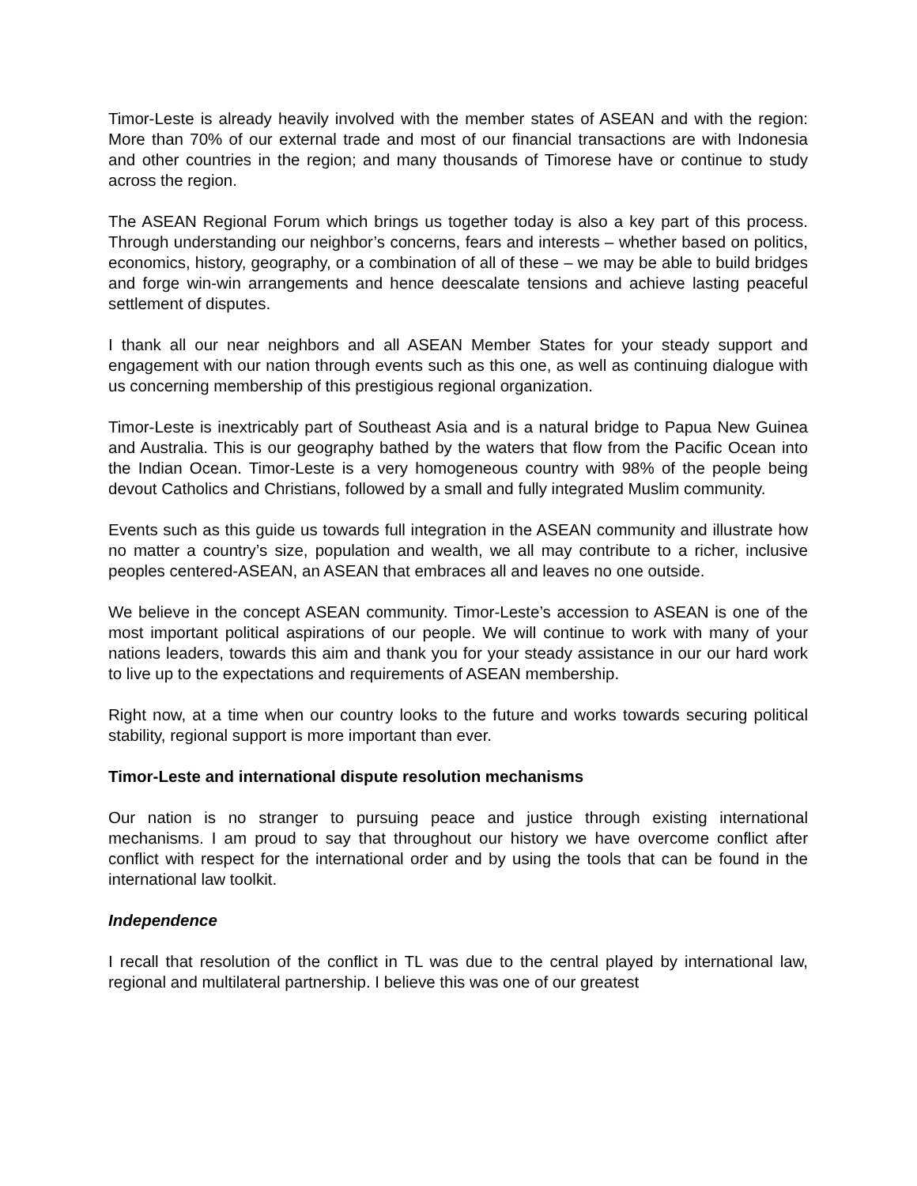Timor-Leste is already heavily involved with the member states of ASEAN and with the region: More than 70% of our external trade and most of our financial transactions are with Indonesia and other countries in the region; and many thousands of Timorese have or continue to study across the region.
The ASEAN Regional Forum which brings us together today is also a key part of this process. Through understanding our neighbor’s concerns, fears and interests – whether based on politics, economics, history, geography, or a combination of all of these – we may be able to build bridges and forge win-win arrangements and hence deescalate tensions and achieve lasting peaceful settlement of disputes.
I thank all our near neighbors and all ASEAN Member States for your steady support and engagement with our nation through events such as this one, as well as continuing dialogue with us concerning membership of this prestigious regional organization.
Timor-Leste is inextricably part of Southeast Asia and is a natural bridge to Papua New Guinea and Australia. This is our geography bathed by the waters that flow from the Pacific Ocean into the Indian Ocean. Timor-Leste is a very homogeneous country with 98% of the people being devout Catholics and Christians, followed by a small and fully integrated Muslim community.
Events such as this guide us towards full integration in the ASEAN community and illustrate how no matter a country’s size, population and wealth, we all may contribute to a richer, inclusive peoples centered-ASEAN, an ASEAN that embraces all and leaves no one outside.
We believe in the concept ASEAN community. Timor-Leste’s accession to ASEAN is one of the most important political aspirations of our people. We will continue to work with many of your nations leaders, towards this aim and thank you for your steady assistance in our our hard work to live up to the expectations and requirements of ASEAN membership.
Right now, at a time when our country looks to the future and works towards securing political stability, regional support is more important than ever.
Timor-Leste and international dispute resolution mechanisms
Our nation is no stranger to pursuing peace and justice through existing international mechanisms. I am proud to say that throughout our history we have overcome conflict after conflict with respect for the international order and by using the tools that can be found in the international law toolkit.
Independence
I recall that resolution of the conflict in TL was due to the central played by international law, regional and multilateral partnership. I believe this was one of our greatest